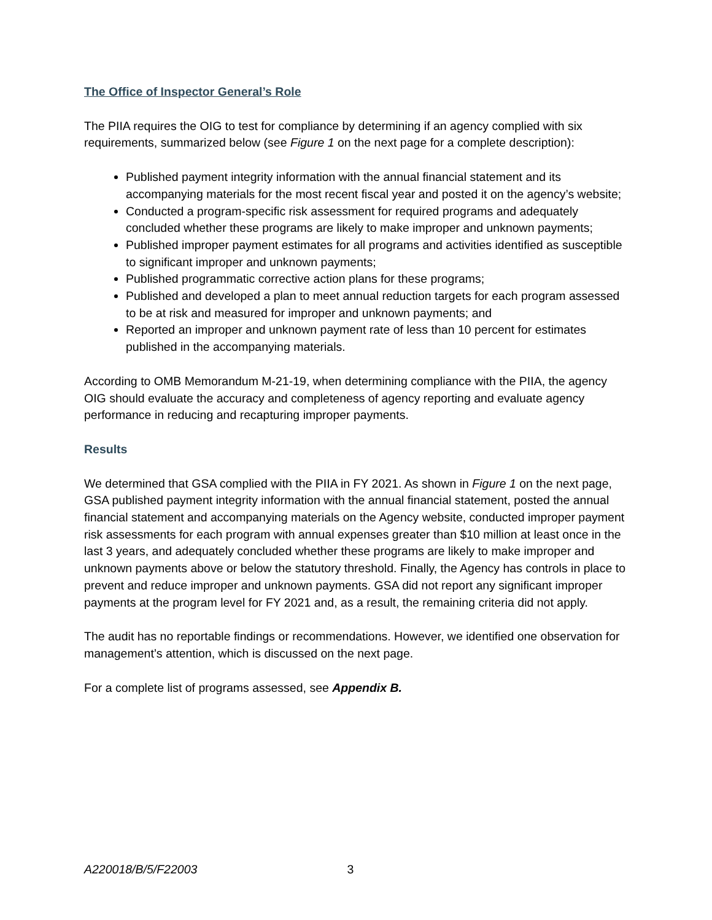The Office of Inspector General’s Role
The PIIA requires the OIG to test for compliance by determining if an agency complied with six requirements, summarized below (see Figure 1 on the next page for a complete description):
Published payment integrity information with the annual financial statement and its accompanying materials for the most recent fiscal year and posted it on the agency’s website;
Conducted a program-specific risk assessment for required programs and adequately concluded whether these programs are likely to make improper and unknown payments;
Published improper payment estimates for all programs and activities identified as susceptible to significant improper and unknown payments;
Published programmatic corrective action plans for these programs;
Published and developed a plan to meet annual reduction targets for each program assessed to be at risk and measured for improper and unknown payments; and
Reported an improper and unknown payment rate of less than 10 percent for estimates published in the accompanying materials.
According to OMB Memorandum M-21-19, when determining compliance with the PIIA, the agency OIG should evaluate the accuracy and completeness of agency reporting and evaluate agency performance in reducing and recapturing improper payments.
Results
We determined that GSA complied with the PIIA in FY 2021. As shown in Figure 1 on the next page, GSA published payment integrity information with the annual financial statement, posted the annual financial statement and accompanying materials on the Agency website, conducted improper payment risk assessments for each program with annual expenses greater than $10 million at least once in the last 3 years, and adequately concluded whether these programs are likely to make improper and unknown payments above or below the statutory threshold. Finally, the Agency has controls in place to prevent and reduce improper and unknown payments. GSA did not report any significant improper payments at the program level for FY 2021 and, as a result, the remaining criteria did not apply.
The audit has no reportable findings or recommendations. However, we identified one observation for management’s attention, which is discussed on the next page.
For a complete list of programs assessed, see Appendix B.
A220018/B/5/F22003 3